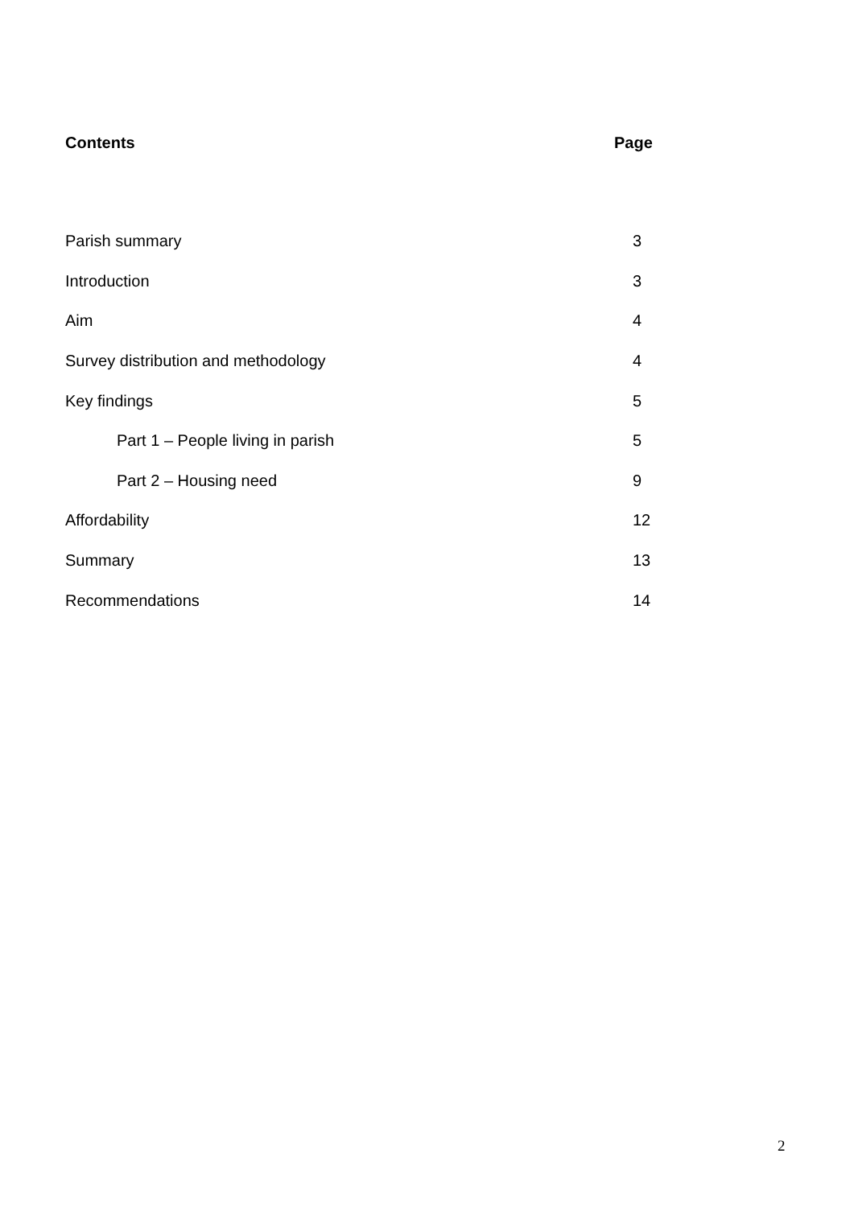Contents Page
Parish summary 3
Introduction 3
Aim 4
Survey distribution and methodology
4
Key findings 5
Part 1 – People living in parish
5
Part 2 – Housing need 9
Affordability 12
Summary 13
Recommendations 14
2